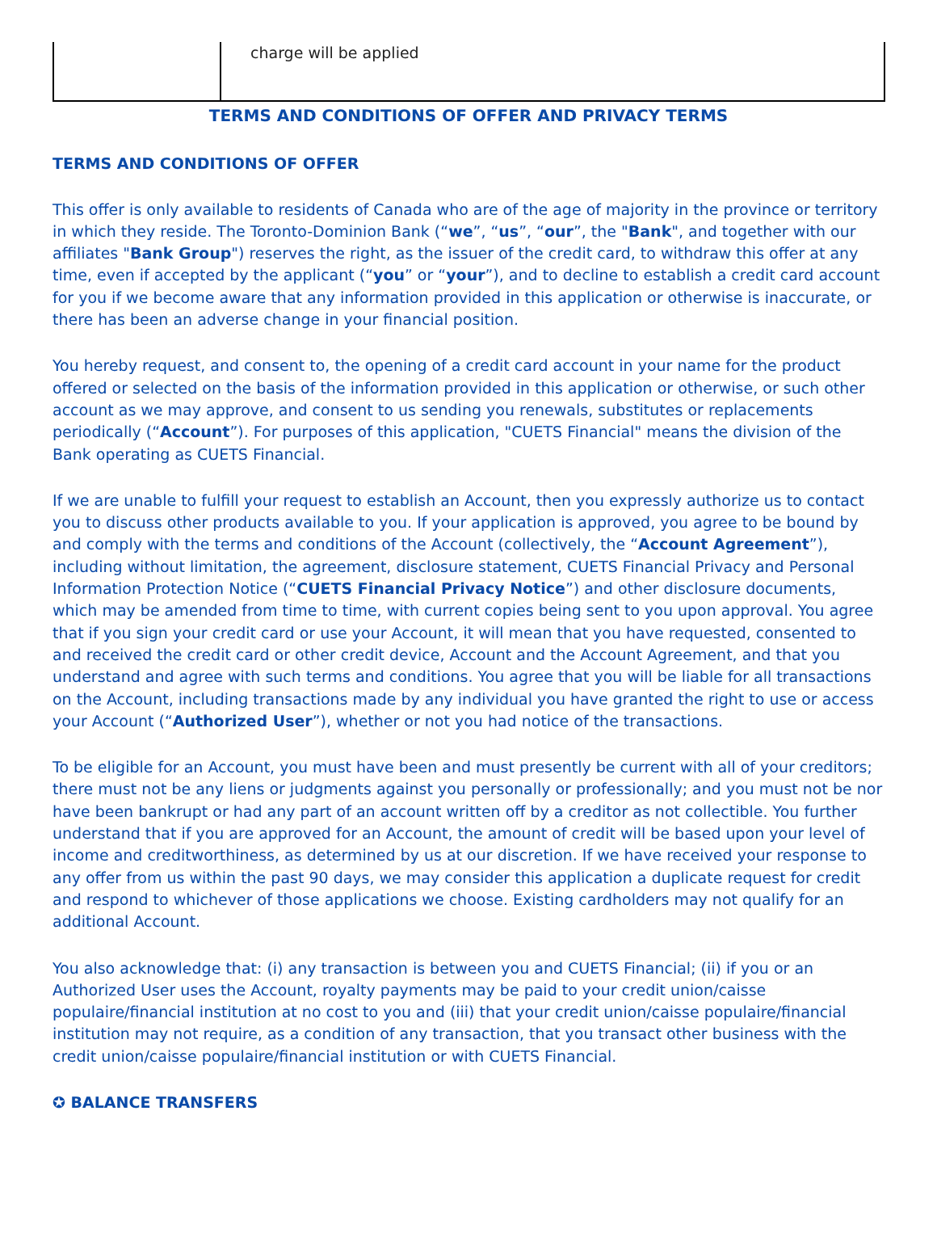| | charge will be applied |
TERMS AND CONDITIONS OF OFFER AND PRIVACY TERMS
TERMS AND CONDITIONS OF OFFER
This offer is only available to residents of Canada who are of the age of majority in the province or territory in which they reside. The Toronto-Dominion Bank (“we”, “us”, “our”, the "Bank", and together with our affiliates "Bank Group") reserves the right, as the issuer of the credit card, to withdraw this offer at any time, even if accepted by the applicant (“you” or “your”), and to decline to establish a credit card account for you if we become aware that any information provided in this application or otherwise is inaccurate, or there has been an adverse change in your financial position.
You hereby request, and consent to, the opening of a credit card account in your name for the product offered or selected on the basis of the information provided in this application or otherwise, or such other account as we may approve, and consent to us sending you renewals, substitutes or replacements periodically (“Account”). For purposes of this application, "CUETS Financial" means the division of the Bank operating as CUETS Financial.
If we are unable to fulfill your request to establish an Account, then you expressly authorize us to contact you to discuss other products available to you. If your application is approved, you agree to be bound by and comply with the terms and conditions of the Account (collectively, the “Account Agreement”), including without limitation, the agreement, disclosure statement, CUETS Financial Privacy and Personal Information Protection Notice (“CUETS Financial Privacy Notice”) and other disclosure documents, which may be amended from time to time, with current copies being sent to you upon approval. You agree that if you sign your credit card or use your Account, it will mean that you have requested, consented to and received the credit card or other credit device, Account and the Account Agreement, and that you understand and agree with such terms and conditions. You agree that you will be liable for all transactions on the Account, including transactions made by any individual you have granted the right to use or access your Account (“Authorized User”), whether or not you had notice of the transactions.
To be eligible for an Account, you must have been and must presently be current with all of your creditors; there must not be any liens or judgments against you personally or professionally; and you must not be nor have been bankrupt or had any part of an account written off by a creditor as not collectible. You further understand that if you are approved for an Account, the amount of credit will be based upon your level of income and creditworthiness, as determined by us at our discretion. If we have received your response to any offer from us within the past 90 days, we may consider this application a duplicate request for credit and respond to whichever of those applications we choose. Existing cardholders may not qualify for an additional Account.
You also acknowledge that: (i) any transaction is between you and CUETS Financial; (ii) if you or an Authorized User uses the Account, royalty payments may be paid to your credit union/caisse populaire/financial institution at no cost to you and (iii) that your credit union/caisse populaire/financial institution may not require, as a condition of any transaction, that you transact other business with the credit union/caisse populaire/financial institution or with CUETS Financial.
✪ BALANCE TRANSFERS